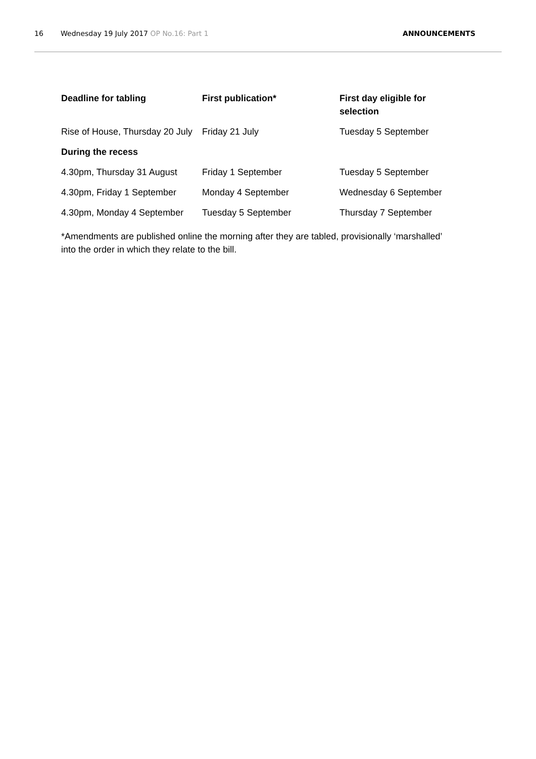16 Wednesday 19 July 2017 OP No.16: Part 1
ANNOUNCEMENTS
| Deadline for tabling | First publication* | First day eligible for selection |
| --- | --- | --- |
| Rise of House, Thursday 20 July | Friday 21 July | Tuesday 5 September |
| During the recess | | |
| 4.30pm, Thursday 31 August | Friday 1 September | Tuesday 5 September |
| 4.30pm, Friday 1 September | Monday 4 September | Wednesday 6 September |
| 4.30pm, Monday 4 September | Tuesday 5 September | Thursday 7 September |
*Amendments are published online the morning after they are tabled, provisionally ‘marshalled’ into the order in which they relate to the bill.